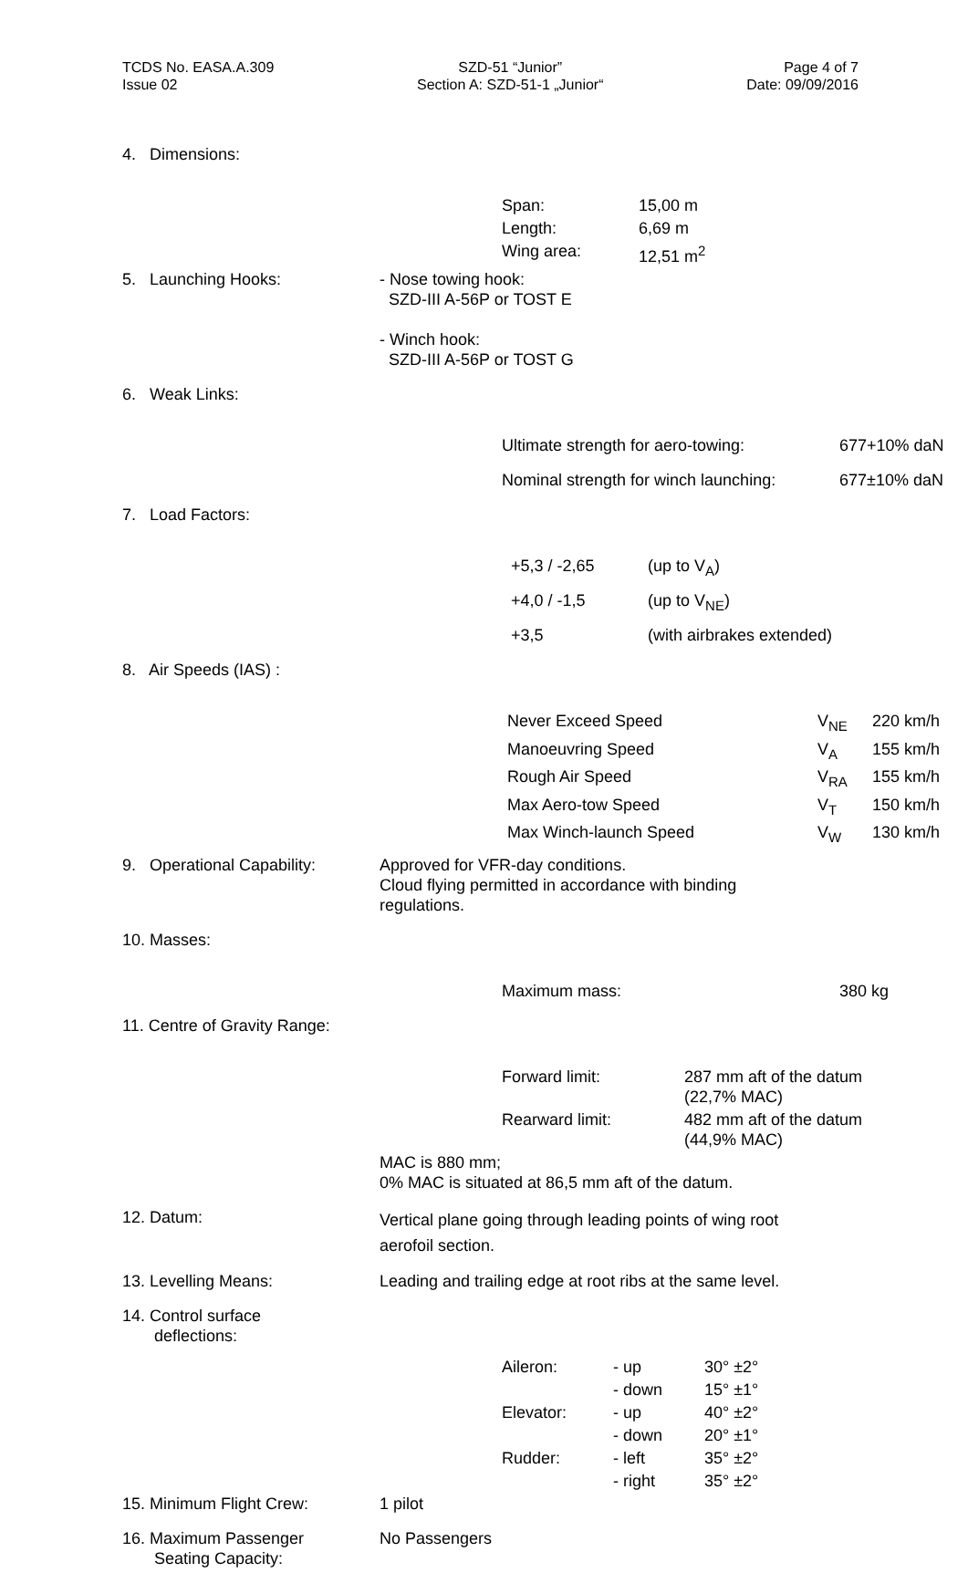TCDS No. EASA.A.309
Issue 02
SZD-51 “Junior”
Section A: SZD-51-1 „Junior“
Page 4 of 7
Date: 09/09/2016
| 4. Dimensions: | / Span: / 15,00 m / / Length: / 6,69 m / / Wing area: / 12,51 m<sup>2</sup> / |
| 5. Launching Hooks: | - Nose towing hook: SZD-III A-56P or TOST E - Winch hook: SZD-III A-56P or TOST G |
| 6. Weak Links: | / Ultimate strength for aero-towing: / 677+10% daN / / Nominal strength for winch launching: / 677±10% daN / |
| 7. Load Factors: | / +5,3 / -2,65 / (up to V<sub>A</sub>) / / +4,0 / -1,5 / (up to V<sub>NE</sub>) / / +3,5 / (with airbrakes extended) / |
| 8. Air Speeds (IAS) : | / Never Exceed Speed / V<sub>NE</sub> / 220 km/h / / Manoeuvring Speed / V<sub>A</sub> / 155 km/h / / Rough Air Speed / V<sub>RA</sub> / 155 km/h / / Max Aero-tow Speed / V<sub>T</sub> / 150 km/h / / Max Winch-launch Speed / V<sub>W</sub> / 130 km/h / |
| 9. Operational Capability: | Approved for VFR-day conditions. Cloud flying permitted in accordance with binding regulations. |
| 10. Masses: | / Maximum mass: / 380 kg / |
| 11. Centre of Gravity Range: | / Forward limit: / 287 mm aft of the datum (22,7% MAC) / / Rearward limit: / 482 mm aft of the datum (44,9% MAC) / MAC is 880 mm; 0% MAC is situated at 86,5 mm aft of the datum. |
| 12. Datum: | Vertical plane going through leading points of wing root aerofoil section. |
| 13. Levelling Means: | Leading and trailing edge at root ribs at the same level. |
| 14. Control surface deflections: | / Aileron: / - up / 30° ±2° / / / - down / 15° ±1° / / Elevator: / - up / 40° ±2° / / / - down / 20° ±1° / / Rudder: / - left / 35° ±2° / / / - right / 35° ±2° / |
| 15. Minimum Flight Crew: | 1 pilot |
| 16. Maximum Passenger Seating Capacity: | No Passengers |